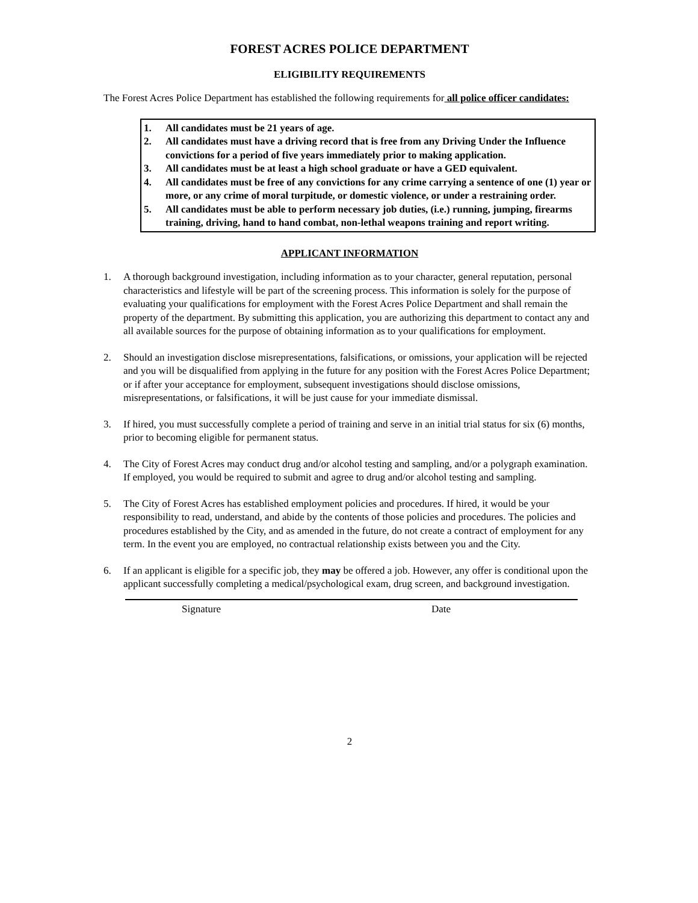FOREST ACRES POLICE DEPARTMENT
ELIGIBILITY REQUIREMENTS
The Forest Acres Police Department has established the following requirements for all police officer candidates:
1. All candidates must be 21 years of age.
2. All candidates must have a driving record that is free from any Driving Under the Influence convictions for a period of five years immediately prior to making application.
3. All candidates must be at least a high school graduate or have a GED equivalent.
4. All candidates must be free of any convictions for any crime carrying a sentence of one (1) year or more, or any crime of moral turpitude, or domestic violence, or under a restraining order.
5. All candidates must be able to perform necessary job duties, (i.e.) running, jumping, firearms training, driving, hand to hand combat, non-lethal weapons training and report writing.
APPLICANT INFORMATION
1. A thorough background investigation, including information as to your character, general reputation, personal characteristics and lifestyle will be part of the screening process. This information is solely for the purpose of evaluating your qualifications for employment with the Forest Acres Police Department and shall remain the property of the department. By submitting this application, you are authorizing this department to contact any and all available sources for the purpose of obtaining information as to your qualifications for employment.
2. Should an investigation disclose misrepresentations, falsifications, or omissions, your application will be rejected and you will be disqualified from applying in the future for any position with the Forest Acres Police Department; or if after your acceptance for employment, subsequent investigations should disclose omissions, misrepresentations, or falsifications, it will be just cause for your immediate dismissal.
3. If hired, you must successfully complete a period of training and serve in an initial trial status for six (6) months, prior to becoming eligible for permanent status.
4. The City of Forest Acres may conduct drug and/or alcohol testing and sampling, and/or a polygraph examination. If employed, you would be required to submit and agree to drug and/or alcohol testing and sampling.
5. The City of Forest Acres has established employment policies and procedures. If hired, it would be your responsibility to read, understand, and abide by the contents of those policies and procedures. The policies and procedures established by the City, and as amended in the future, do not create a contract of employment for any term. In the event you are employed, no contractual relationship exists between you and the City.
6. If an applicant is eligible for a specific job, they may be offered a job. However, any offer is conditional upon the applicant successfully completing a medical/psychological exam, drug screen, and background investigation.
Signature Date
2